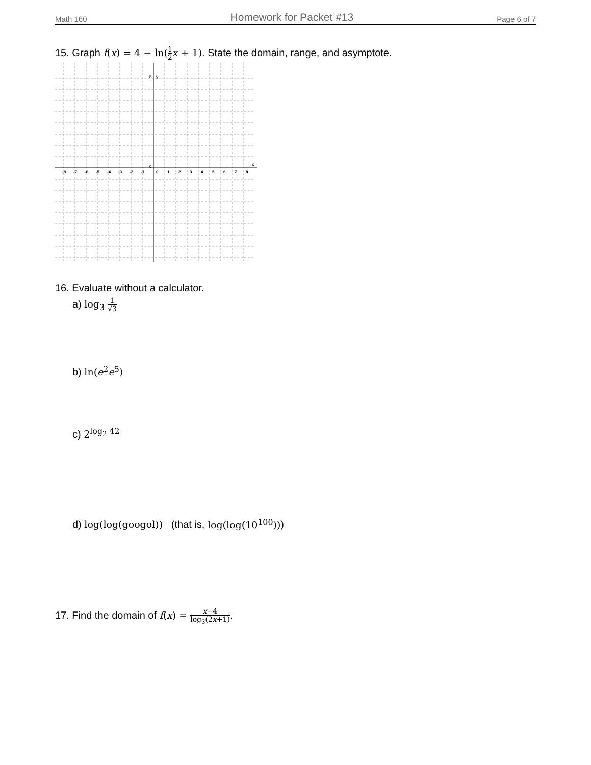Math 160 Homework for Packet #13 Page 6 of 7
15. Graph f(x) = 4 − ln(1 2 x + 1). State the domain, range, and asymptote.
8
y
0
x
-8
-7
-6
-5
-4
-3
-2
-1
0
1
2
3
4
5
6
7
8
16. Evaluate without a calculator.
a) log<sub>3</sub> 1 √3
b) ln(e<sup>2</sup>e<sup>5</sup>)
c) 2<sup>log<sub>2</sub> 42</sup>
d) log(log(googol)) (that is, log(log(10<sup>100</sup>)))
17. Find the domain of f(x) = x−4 log<sub>3</sub>(2x+1).